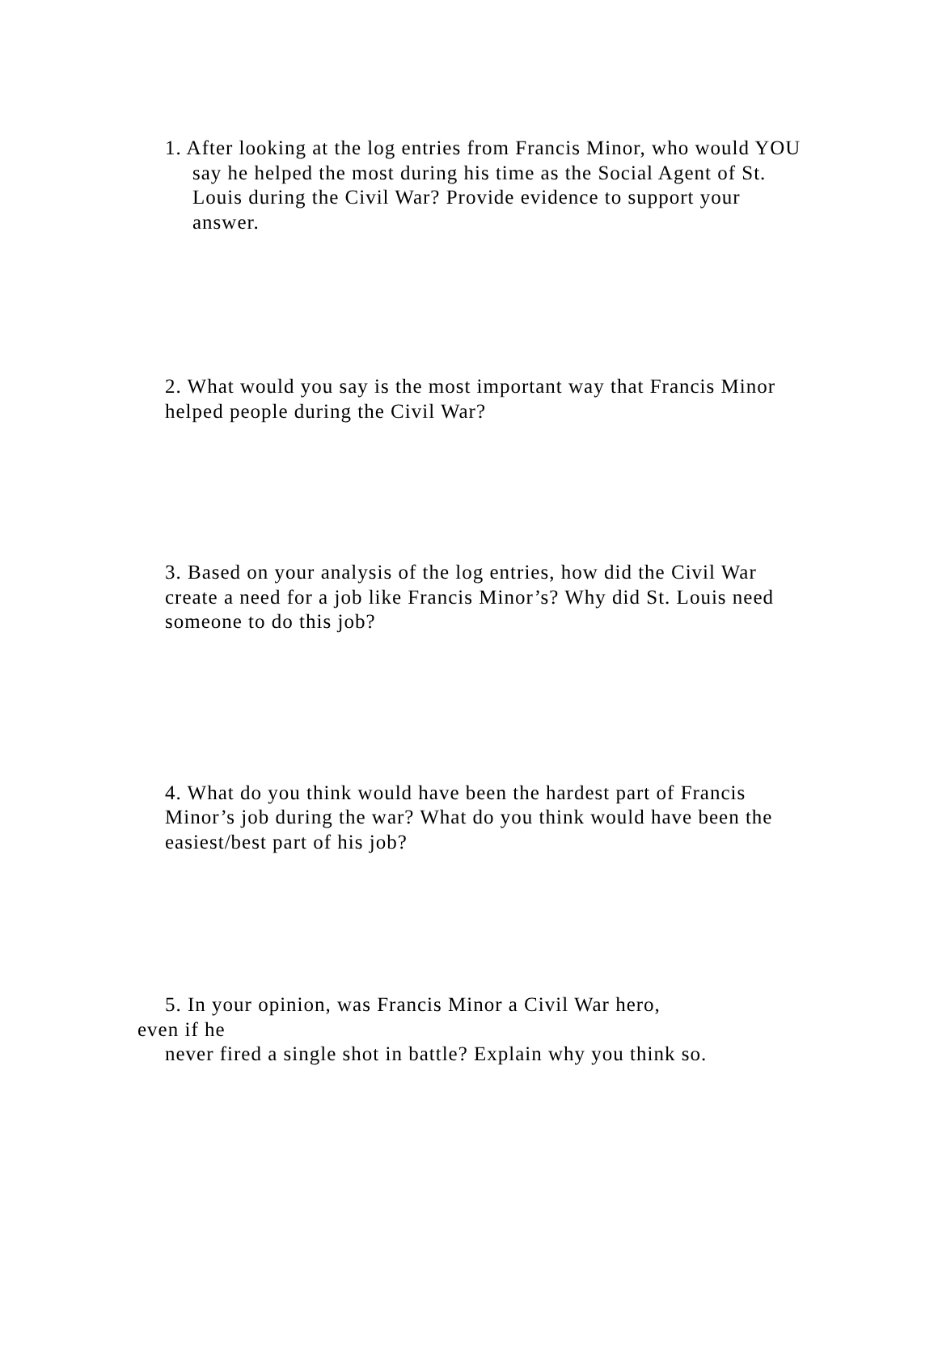1. After looking at the log entries from Francis Minor, who would YOU say he helped the most during his time as the Social Agent of St. Louis during the Civil War? Provide evidence to support your answer.
2. What would you say is the most important way that Francis Minor helped people during the Civil War?
3. Based on your analysis of the log entries, how did the Civil War create a need for a job like Francis Minor’s? Why did St. Louis need someone to do this job?
4. What do you think would have been the hardest part of Francis Minor’s job during the war? What do you think would have been the easiest/best part of his job?
5. In your opinion, was Francis Minor a Civil War hero,
even if he
never fired a single shot in battle? Explain why you think so.